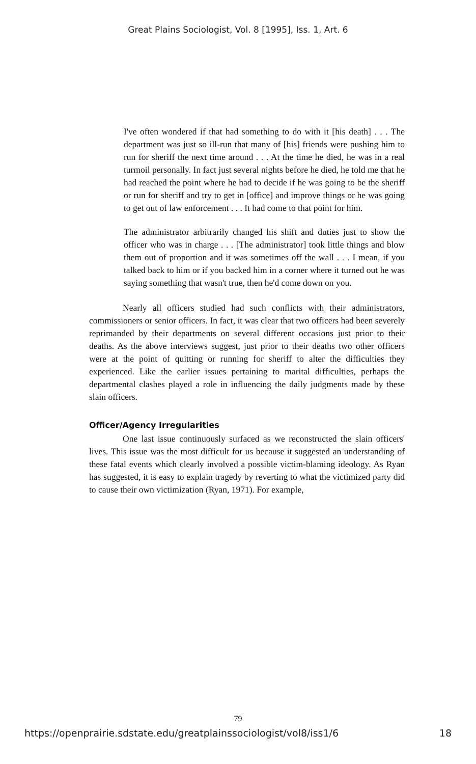Great Plains Sociologist, Vol. 8 [1995], Iss. 1, Art. 6
I've often wondered if that had something to do with it [his death] . . . The department was just so ill-run that many of [his] friends were pushing him to run for sheriff the next time around . . . At the time he died, he was in a real turmoil personally. In fact just several nights before he died, he told me that he had reached the point where he had to decide if he was going to be the sheriff or run for sheriff and try to get in [office] and improve things or he was going to get out of law enforcement . . . It had come to that point for him.
The administrator arbitrarily changed his shift and duties just to show the officer who was in charge . . . [The administrator] took little things and blow them out of proportion and it was sometimes off the wall . . . I mean, if you talked back to him or if you backed him in a corner where it turned out he was saying something that wasn't true, then he'd come down on you.
Nearly all officers studied had such conflicts with their administrators, commissioners or senior officers. In fact, it was clear that two officers had been severely reprimanded by their departments on several different occasions just prior to their deaths. As the above interviews suggest, just prior to their deaths two other officers were at the point of quitting or running for sheriff to alter the difficulties they experienced. Like the earlier issues pertaining to marital difficulties, perhaps the departmental clashes played a role in influencing the daily judgments made by these slain officers.
Officer/Agency Irregularities
One last issue continuously surfaced as we reconstructed the slain officers' lives. This issue was the most difficult for us because it suggested an understanding of these fatal events which clearly involved a possible victim-blaming ideology. As Ryan has suggested, it is easy to explain tragedy by reverting to what the victimized party did to cause their own victimization (Ryan, 1971). For example,
79
https://openprairie.sdstate.edu/greatplainssociologist/vol8/iss1/6 18